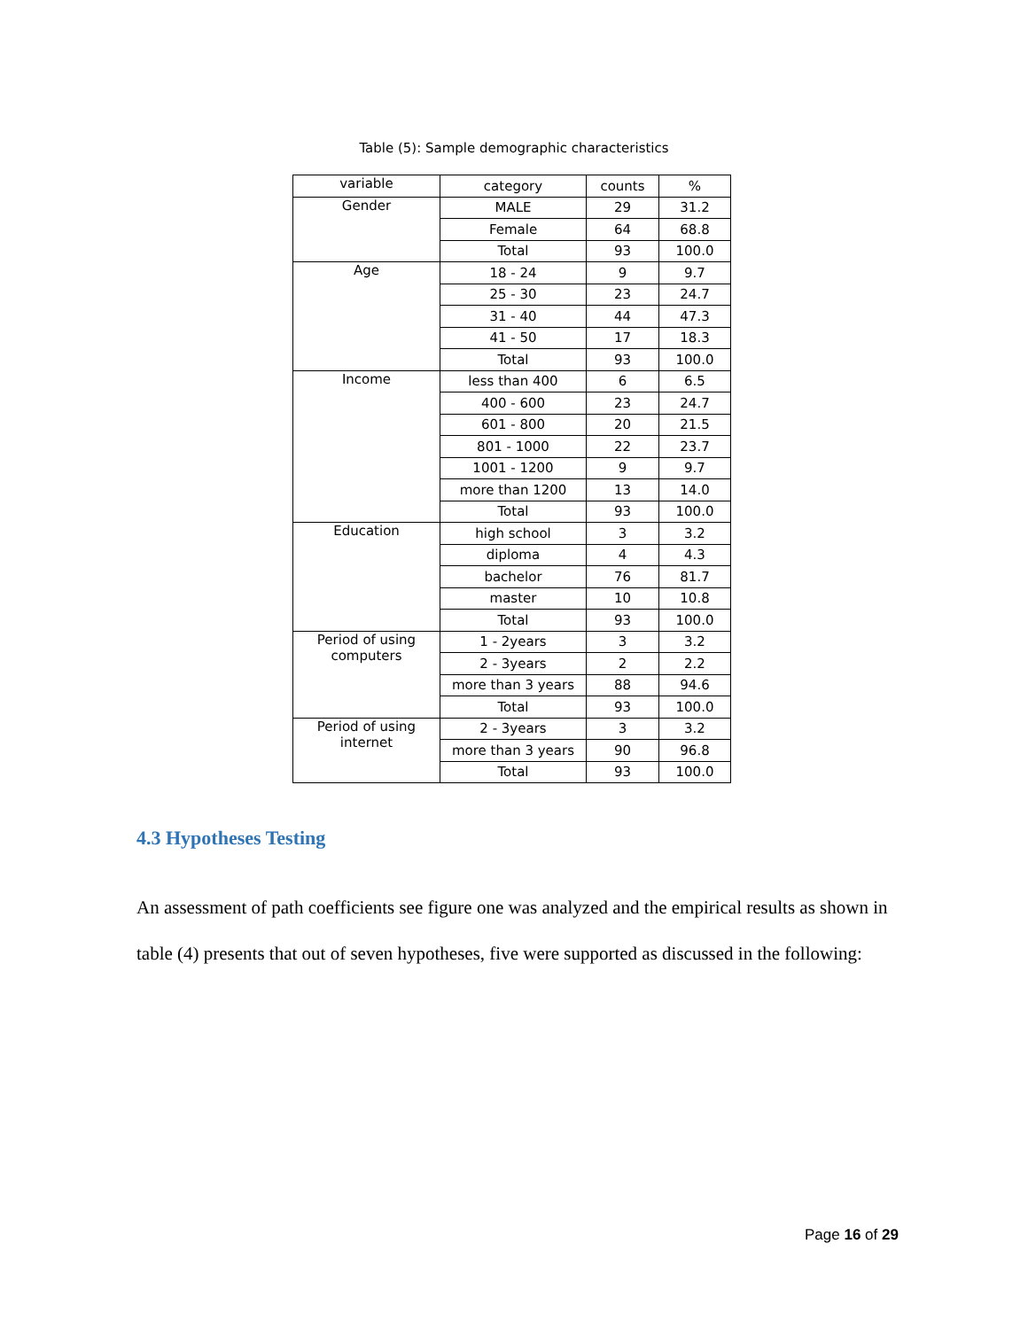Table (5): Sample demographic characteristics
| variable | category | counts | % |
| Gender | MALE | 29 | 31.2 |
| | Female | 64 | 68.8 |
| | Total | 93 | 100.0 |
| Age | 18 - 24 | 9 | 9.7 |
| | 25 - 30 | 23 | 24.7 |
| | 31 - 40 | 44 | 47.3 |
| | 41 - 50 | 17 | 18.3 |
| | Total | 93 | 100.0 |
| Income | less than 400 | 6 | 6.5 |
| | 400 - 600 | 23 | 24.7 |
| | 601 - 800 | 20 | 21.5 |
| | 801 - 1000 | 22 | 23.7 |
| | 1001 - 1200 | 9 | 9.7 |
| | more than 1200 | 13 | 14.0 |
| | Total | 93 | 100.0 |
| Education | high school | 3 | 3.2 |
| | diploma | 4 | 4.3 |
| | bachelor | 76 | 81.7 |
| | master | 10 | 10.8 |
| | Total | 93 | 100.0 |
| Period of using computers | 1 - 2years | 3 | 3.2 |
| | 2 - 3years | 2 | 2.2 |
| | more than 3 years | 88 | 94.6 |
| | Total | 93 | 100.0 |
| Period of using internet | 2 - 3years | 3 | 3.2 |
| | more than 3 years | 90 | 96.8 |
| | Total | 93 | 100.0 |
4.3 Hypotheses Testing
An assessment of path coefficients see figure one was analyzed and the empirical results as shown in table (4) presents that out of seven hypotheses, five were supported as discussed in the following:
Page 16 of 29